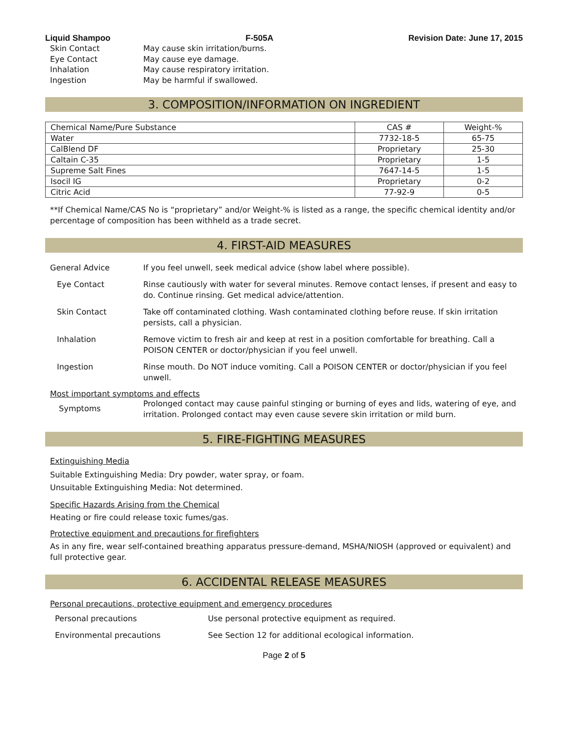Liquid Shampoo F-505A Revision Date: June 17, 2015
Skin Contact May cause skin irritation/burns.
Eye Contact May cause eye damage.
Inhalation May cause respiratory irritation.
Ingestion May be harmful if swallowed.
3. COMPOSITION/INFORMATION ON INGREDIENT
| Chemical Name/Pure Substance | CAS # | Weight-% |
| --- | --- | --- |
| Water | 7732-18-5 | 65-75 |
| CalBlend DF | Proprietary | 25-30 |
| Caltain C-35 | Proprietary | 1-5 |
| Supreme Salt Fines | 7647-14-5 | 1-5 |
| Isocil IG | Proprietary | 0-2 |
| Citric Acid | 77-92-9 | 0-5 |
**If Chemical Name/CAS No is “proprietary” and/or Weight-% is listed as a range, the specific chemical identity and/or percentage of composition has been withheld as a trade secret.
4. FIRST-AID MEASURES
General Advice If you feel unwell, seek medical advice (show label where possible).
Eye Contact Rinse cautiously with water for several minutes. Remove contact lenses, if present and easy to do. Continue rinsing. Get medical advice/attention.
Skin Contact Take off contaminated clothing. Wash contaminated clothing before reuse. If skin irritation persists, call a physician.
Inhalation Remove victim to fresh air and keep at rest in a position comfortable for breathing. Call a POISON CENTER or doctor/physician if you feel unwell.
Ingestion Rinse mouth. Do NOT induce vomiting. Call a POISON CENTER or doctor/physician if you feel unwell.
Most important symptoms and effects
Symptoms Prolonged contact may cause painful stinging or burning of eyes and lids, watering of eye, and irritation. Prolonged contact may even cause severe skin irritation or mild burn.
5. FIRE-FIGHTING MEASURES
Extinguishing Media
Suitable Extinguishing Media: Dry powder, water spray, or foam.
Unsuitable Extinguishing Media: Not determined.
Specific Hazards Arising from the Chemical
Heating or fire could release toxic fumes/gas.
Protective equipment and precautions for firefighters
As in any fire, wear self-contained breathing apparatus pressure-demand, MSHA/NIOSH (approved or equivalent) and full protective gear.
6. ACCIDENTAL RELEASE MEASURES
Personal precautions, protective equipment and emergency procedures
Personal precautions Use personal protective equipment as required.
Environmental precautions See Section 12 for additional ecological information.
Page 2 of 5